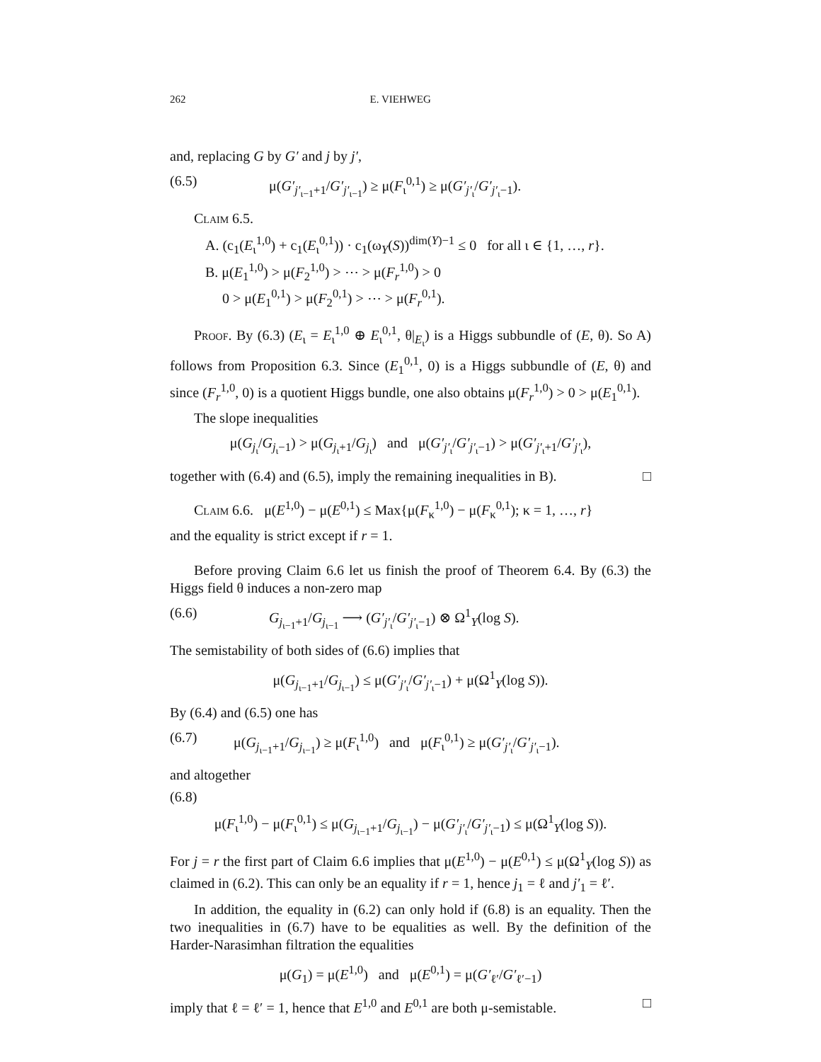262 E. VIEHWEG
and, replacing G by G′ and j by j′,
(6.5) μ(G′<sub>j′<sub>ι−1</sub>+1</sub>/G′<sub>j′<sub>ι−1</sub></sub>) ≥ μ(F<sub>ι</sub><sup>0,1</sup>) ≥ μ(G′<sub>j′<sub>ι</sub></sub>/G′<sub>j′<sub>ι</sub>−1</sub>).
Claim 6.5.
A. (c<sub>1</sub>(E<sub>ι</sub><sup>1,0</sup>) + c<sub>1</sub>(E<sub>ι</sub><sup>0,1</sup>)) · c<sub>1</sub>(ω<sub>Y</sub>(S))<sup>dim(Y)−1</sup> ≤ 0 for all ι ∈ {1, …, r}.
B. μ(E<sub>1</sub><sup>1,0</sup>) > μ(F<sub>2</sub><sup>1,0</sup>) > ⋯ > μ(F<sub>r</sub><sup>1,0</sup>) > 0
0 > μ(E<sub>1</sub><sup>0,1</sup>) > μ(F<sub>2</sub><sup>0,1</sup>) > ⋯ > μ(F<sub>r</sub><sup>0,1</sup>).
Proof. By (6.3) (E<sub>ι</sub> = E<sub>ι</sub><sup>1,0</sup> ⊕ E<sub>ι</sub><sup>0,1</sup>, θ|<sub>E<sub>ι</sub></sub>) is a Higgs subbundle of (E, θ). So A) follows from Proposition 6.3. Since (E<sub>1</sub><sup>0,1</sup>, 0) is a Higgs subbundle of (E, θ) and since (F<sub>r</sub><sup>1,0</sup>, 0) is a quotient Higgs bundle, one also obtains μ(F<sub>r</sub><sup>1,0</sup>) > 0 > μ(E<sub>1</sub><sup>0,1</sup>).
The slope inequalities
μ(G<sub>j<sub>ι</sub></sub>/G<sub>j<sub>ι</sub>−1</sub>) > μ(G<sub>j<sub>ι</sub>+1</sub>/G<sub>j<sub>ι</sub></sub>) and μ(G′<sub>j′<sub>ι</sub></sub>/G′<sub>j′<sub>ι</sub>−1</sub>) > μ(G′<sub>j′<sub>ι</sub>+1</sub>/G′<sub>j′<sub>ι</sub></sub>),
together with (6.4) and (6.5), imply the remaining inequalities in B). □
Claim 6.6. μ(E<sup>1,0</sup>) − μ(E<sup>0,1</sup>) ≤ Max{μ(F<sub>κ</sub><sup>1,0</sup>) − μ(F<sub>κ</sub><sup>0,1</sup>); κ = 1, …, r}
and the equality is strict except if r = 1.
Before proving Claim 6.6 let us finish the proof of Theorem 6.4. By (6.3) the Higgs field θ induces a non-zero map
(6.6) G<sub>j<sub>ι−1</sub>+1</sub>/G<sub>j<sub>ι−1</sub></sub> ⟶ (G′<sub>j′<sub>ι</sub></sub>/G′<sub>j′<sub>ι</sub>−1</sub>) ⊗ Ω<sup>1</sup><sub>Y</sub>(log S).
The semistability of both sides of (6.6) implies that
μ(G<sub>j<sub>ι−1</sub>+1</sub>/G<sub>j<sub>ι−1</sub></sub>) ≤ μ(G′<sub>j′<sub>ι</sub></sub>/G′<sub>j′<sub>ι</sub>−1</sub>) + μ(Ω<sup>1</sup><sub>Y</sub>(log S)).
By (6.4) and (6.5) one has
(6.7) μ(G<sub>j<sub>ι−1</sub>+1</sub>/G<sub>j<sub>ι−1</sub></sub>) ≥ μ(F<sub>ι</sub><sup>1,0</sup>) and μ(F<sub>ι</sub><sup>0,1</sup>) ≥ μ(G′<sub>j′<sub>ι</sub></sub>/G′<sub>j′<sub>ι</sub>−1</sub>).
and altogether
(6.8)
μ(F<sub>ι</sub><sup>1,0</sup>) − μ(F<sub>ι</sub><sup>0,1</sup>) ≤ μ(G<sub>j<sub>ι−1</sub>+1</sub>/G<sub>j<sub>ι−1</sub></sub>) − μ(G′<sub>j′<sub>ι</sub></sub>/G′<sub>j′<sub>ι</sub>−1</sub>) ≤ μ(Ω<sup>1</sup><sub>Y</sub>(log S)).
For j = r the first part of Claim 6.6 implies that μ(E<sup>1,0</sup>) − μ(E<sup>0,1</sup>) ≤ μ(Ω<sup>1</sup><sub>Y</sub>(log S)) as claimed in (6.2). This can only be an equality if r = 1, hence j<sub>1</sub> = ℓ and j′<sub>1</sub> = ℓ′.
In addition, the equality in (6.2) can only hold if (6.8) is an equality. Then the two inequalities in (6.7) have to be equalities as well. By the definition of the Harder-Narasimhan filtration the equalities
μ(G<sub>1</sub>) = μ(E<sup>1,0</sup>) and μ(E<sup>0,1</sup>) = μ(G′<sub>ℓ′</sub>/G′<sub>ℓ′−1</sub>)
imply that ℓ = ℓ′ = 1, hence that E<sup>1,0</sup> and E<sup>0,1</sup> are both μ-semistable. □